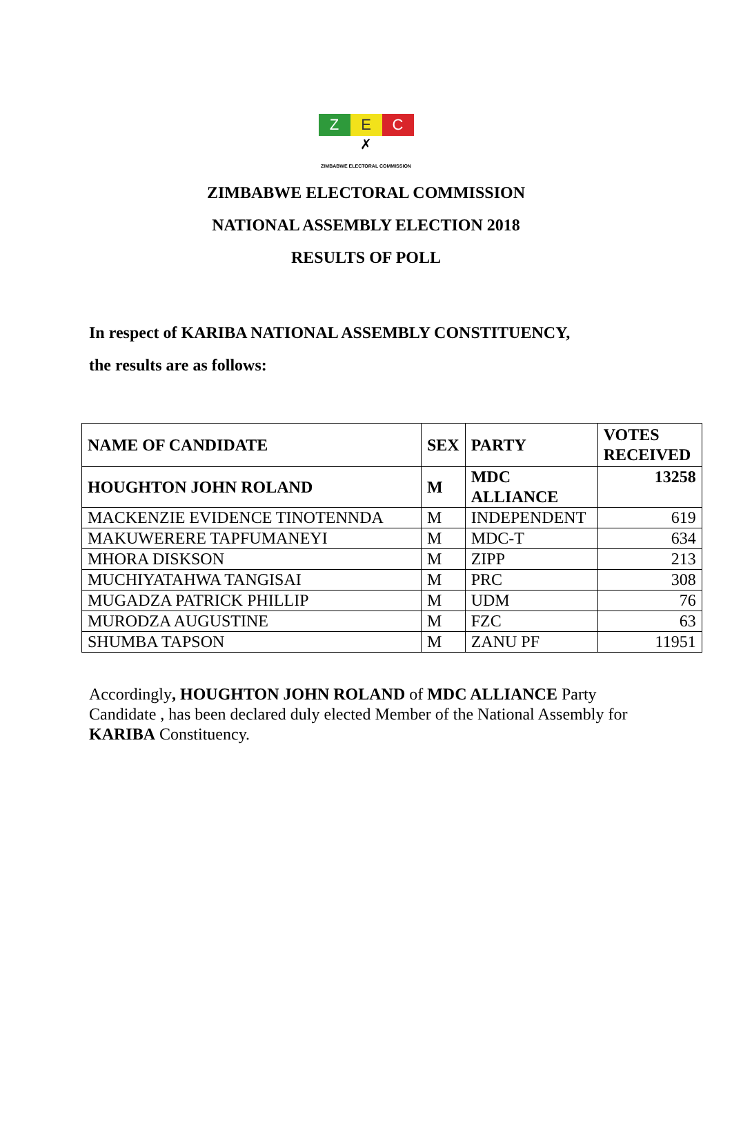Z E C
✗
ZIMBABWE ELECTORAL COMMISSION
ZIMBABWE ELECTORAL COMMISSION
NATIONAL ASSEMBLY ELECTION 2018
RESULTS OF POLL
In respect of KARIBA NATIONAL ASSEMBLY CONSTITUENCY,
the results are as follows:
| NAME OF CANDIDATE | SEX | PARTY | VOTES RECEIVED |
| --- | --- | --- | --- |
| HOUGHTON JOHN ROLAND | M | MDC ALLIANCE | 13258 |
| MACKENZIE EVIDENCE TINOTENNDA | M | INDEPENDENT | 619 |
| MAKUWERERE TAPFUMANEYI | M | MDC-T | 634 |
| MHORA DISKSON | M | ZIPP | 213 |
| MUCHIYATAHWA TANGISAI | M | PRC | 308 |
| MUGADZA PATRICK PHILLIP | M | UDM | 76 |
| MURODZA AUGUSTINE | M | FZC | 63 |
| SHUMBA TAPSON | M | ZANU PF | 11951 |
Accordingly, HOUGHTON JOHN ROLAND of MDC ALLIANCE Party Candidate , has been declared duly elected Member of the National Assembly for KARIBA Constituency.